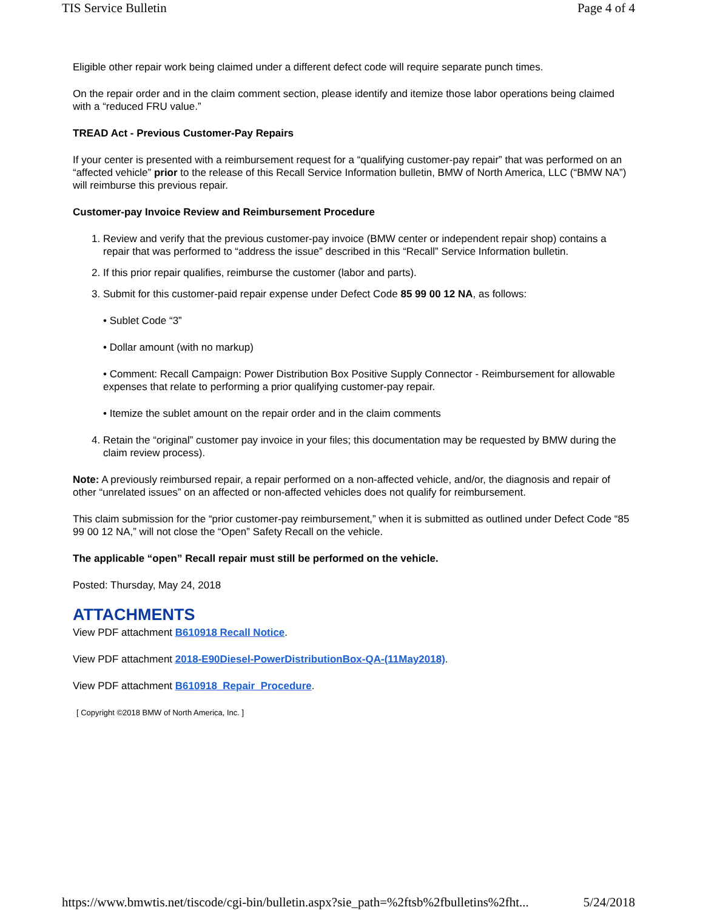TIS Service Bulletin Page 4 of 4
Eligible other repair work being claimed under a different defect code will require separate punch times.
On the repair order and in the claim comment section, please identify and itemize those labor operations being claimed with a “reduced FRU value.”
TREAD Act - Previous Customer-Pay Repairs
If your center is presented with a reimbursement request for a “qualifying customer-pay repair” that was performed on an “affected vehicle” prior to the release of this Recall Service Information bulletin, BMW of North America, LLC (“BMW NA”) will reimburse this previous repair.
Customer-pay Invoice Review and Reimbursement Procedure
1. Review and verify that the previous customer-pay invoice (BMW center or independent repair shop) contains a repair that was performed to “address the issue” described in this “Recall” Service Information bulletin.
2. If this prior repair qualifies, reimburse the customer (labor and parts).
3. Submit for this customer-paid repair expense under Defect Code 85 99 00 12 NA, as follows:
• Sublet Code “3”
• Dollar amount (with no markup)
• Comment: Recall Campaign: Power Distribution Box Positive Supply Connector - Reimbursement for allowable expenses that relate to performing a prior qualifying customer-pay repair.
• Itemize the sublet amount on the repair order and in the claim comments
4. Retain the “original” customer pay invoice in your files; this documentation may be requested by BMW during the claim review process).
Note: A previously reimbursed repair, a repair performed on a non-affected vehicle, and/or, the diagnosis and repair of other “unrelated issues” on an affected or non-affected vehicles does not qualify for reimbursement.
This claim submission for the “prior customer-pay reimbursement,” when it is submitted as outlined under Defect Code “85 99 00 12 NA,” will not close the “Open” Safety Recall on the vehicle.
The applicable “open” Recall repair must still be performed on the vehicle.
Posted: Thursday, May 24, 2018
ATTACHMENTS
View PDF attachment B610918 Recall Notice.
View PDF attachment 2018-E90Diesel-PowerDistributionBox-QA-(11May2018).
View PDF attachment B610918_Repair_Procedure.
[ Copyright ©2018 BMW of North America, Inc. ]
https://www.bmwtis.net/tiscode/cgi-bin/bulletin.aspx?sie_path=%2ftsb%2fbulletins%2fht... 5/24/2018